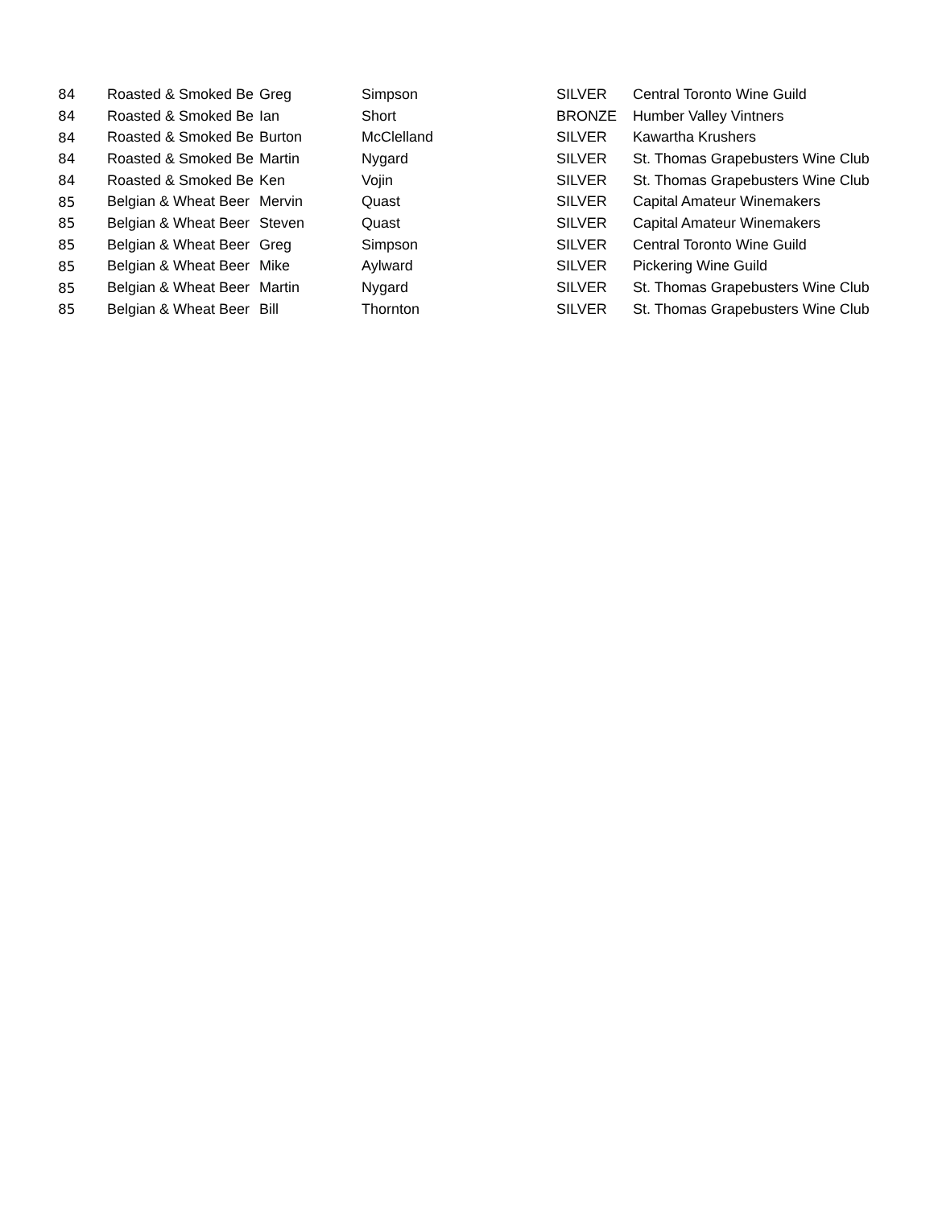| 84 | Roasted & Smoked Be | Greg | Simpson | SILVER | Central Toronto Wine Guild |
| 84 | Roasted & Smoked Be | Ian | Short | BRONZE | Humber Valley Vintners |
| 84 | Roasted & Smoked Be | Burton | McClelland | SILVER | Kawartha Krushers |
| 84 | Roasted & Smoked Be | Martin | Nygard | SILVER | St. Thomas Grapebusters Wine Club |
| 84 | Roasted & Smoked Be | Ken | Vojin | SILVER | St. Thomas Grapebusters Wine Club |
| 85 | Belgian & Wheat Beer | Mervin | Quast | SILVER | Capital Amateur Winemakers |
| 85 | Belgian & Wheat Beer | Steven | Quast | SILVER | Capital Amateur Winemakers |
| 85 | Belgian & Wheat Beer | Greg | Simpson | SILVER | Central Toronto Wine Guild |
| 85 | Belgian & Wheat Beer | Mike | Aylward | SILVER | Pickering Wine Guild |
| 85 | Belgian & Wheat Beer | Martin | Nygard | SILVER | St. Thomas Grapebusters Wine Club |
| 85 | Belgian & Wheat Beer | Bill | Thornton | SILVER | St. Thomas Grapebusters Wine Club |